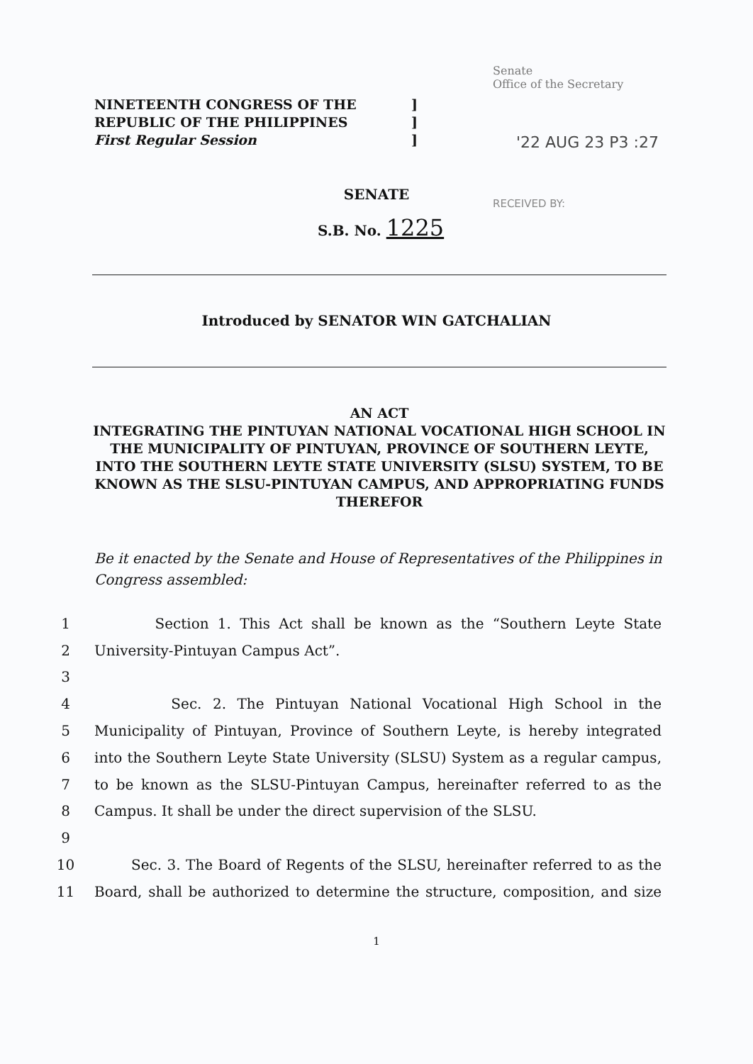NINETEENTH CONGRESS OF THE
REPUBLIC OF THE PHILIPPINES
First Regular Session
]
]
]
Senate
Office of the Secretary
'22 AUG 23 P3 :27
RECEIVED BY:
SENATE
S.B. No. 1225
Introduced by SENATOR WIN GATCHALIAN
AN ACT
INTEGRATING THE PINTUYAN NATIONAL VOCATIONAL HIGH SCHOOL IN THE MUNICIPALITY OF PINTUYAN, PROVINCE OF SOUTHERN LEYTE, INTO THE SOUTHERN LEYTE STATE UNIVERSITY (SLSU) SYSTEM, TO BE KNOWN AS THE SLSU-PINTUYAN CAMPUS, AND APPROPRIATING FUNDS THEREFOR
Be it enacted by the Senate and House of Representatives of the Philippines in Congress assembled:
1 Section 1. This Act shall be known as the “Southern Leyte State
2 University-Pintuyan Campus Act”.
3
4 Sec. 2. The Pintuyan National Vocational High School in the
5 Municipality of Pintuyan, Province of Southern Leyte, is hereby integrated
6 into the Southern Leyte State University (SLSU) System as a regular campus,
7 to be known as the SLSU-Pintuyan Campus, hereinafter referred to as the
8 Campus. It shall be under the direct supervision of the SLSU.
9
10 Sec. 3. The Board of Regents of the SLSU, hereinafter referred to as the
11 Board, shall be authorized to determine the structure, composition, and size
1